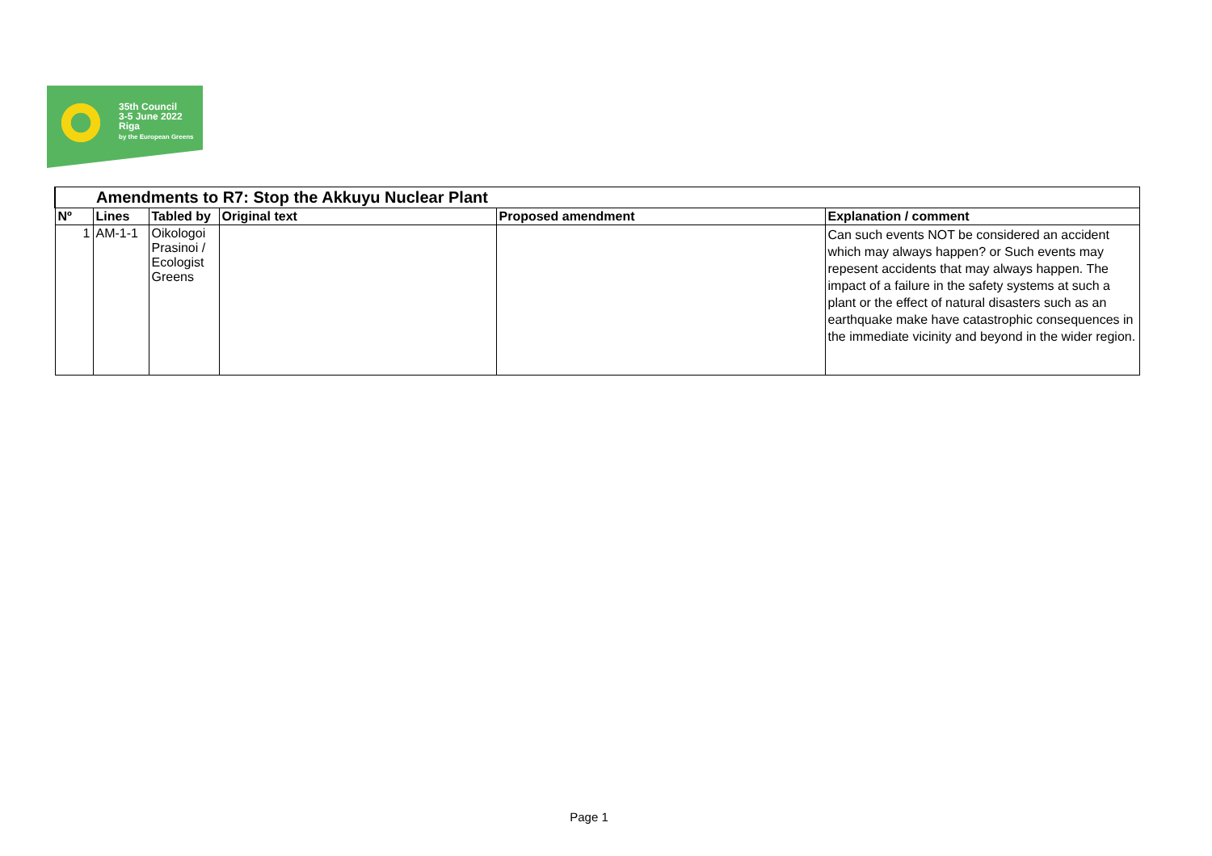35th Council
3-5 June 2022
Riga
by the European Greens
| Amendments to R7: Stop the Akkuyu Nuclear Plant | | | | | |
| --- | --- | --- | --- | --- | --- |
| Nº | Lines | Tabled by | Original text | Proposed amendment | Explanation / comment |
| 1 | AM-1-1 | Oikologoi Prasinoi / Ecologist Greens | | | Can such events NOT be considered an accident which may always happen? or Such events may repesent accidents that may always happen. The impact of a failure in the safety systems at such a plant or the effect of natural disasters such as an earthquake make have catastrophic consequences in the immediate vicinity and beyond in the wider region. |
Page 1